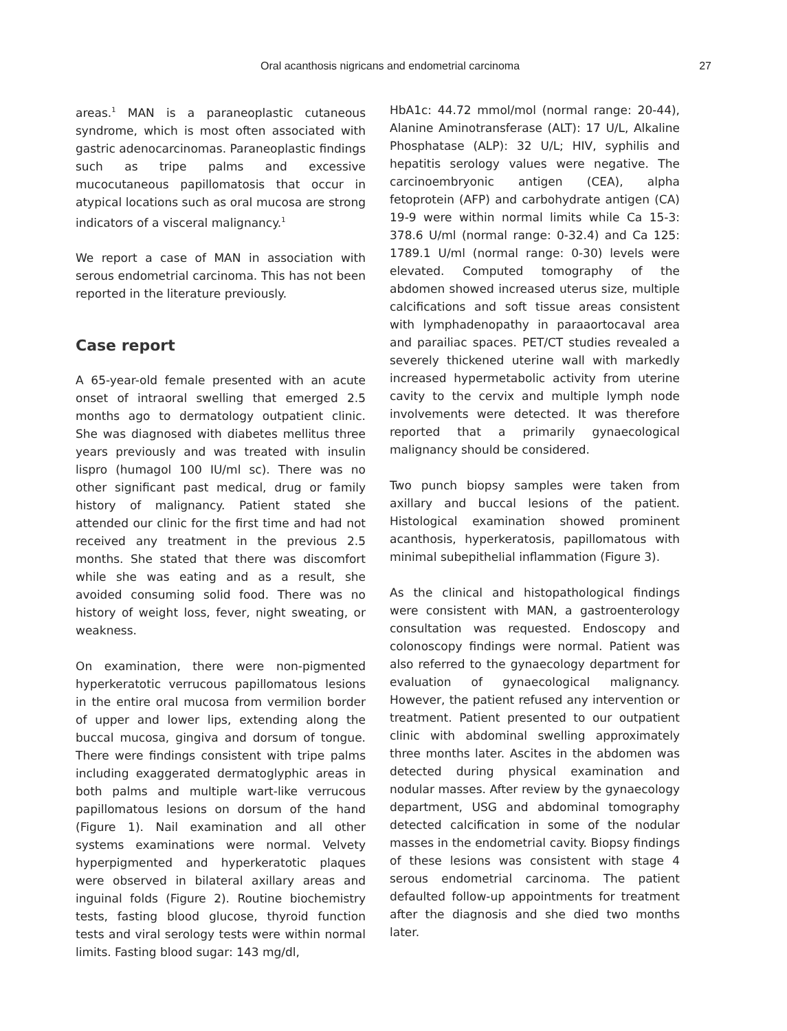Oral acanthosis nigricans and endometrial carcinoma
27
areas.<sup>1</sup> MAN is a paraneoplastic cutaneous syndrome, which is most often associated with gastric adenocarcinomas. Paraneoplastic findings such as tripe palms and excessive mucocutaneous papillomatosis that occur in atypical locations such as oral mucosa are strong indicators of a visceral malignancy.<sup>1</sup>
We report a case of MAN in association with serous endometrial carcinoma. This has not been reported in the literature previously.
Case report
A 65-year-old female presented with an acute onset of intraoral swelling that emerged 2.5 months ago to dermatology outpatient clinic. She was diagnosed with diabetes mellitus three years previously and was treated with insulin lispro (humagol 100 IU/ml sc). There was no other significant past medical, drug or family history of malignancy. Patient stated she attended our clinic for the first time and had not received any treatment in the previous 2.5 months. She stated that there was discomfort while she was eating and as a result, she avoided consuming solid food. There was no history of weight loss, fever, night sweating, or weakness.
On examination, there were non-pigmented hyperkeratotic verrucous papillomatous lesions in the entire oral mucosa from vermilion border of upper and lower lips, extending along the buccal mucosa, gingiva and dorsum of tongue. There were findings consistent with tripe palms including exaggerated dermatoglyphic areas in both palms and multiple wart-like verrucous papillomatous lesions on dorsum of the hand (Figure 1). Nail examination and all other systems examinations were normal. Velvety hyperpigmented and hyperkeratotic plaques were observed in bilateral axillary areas and inguinal folds (Figure 2). Routine biochemistry tests, fasting blood glucose, thyroid function tests and viral serology tests were within normal limits. Fasting blood sugar: 143 mg/dl,
HbA1c: 44.72 mmol/mol (normal range: 20-44), Alanine Aminotransferase (ALT): 17 U/L, Alkaline Phosphatase (ALP): 32 U/L; HIV, syphilis and hepatitis serology values were negative. The carcinoembryonic antigen (CEA), alpha fetoprotein (AFP) and carbohydrate antigen (CA) 19-9 were within normal limits while Ca 15-3: 378.6 U/ml (normal range: 0-32.4) and Ca 125: 1789.1 U/ml (normal range: 0-30) levels were elevated. Computed tomography of the abdomen showed increased uterus size, multiple calcifications and soft tissue areas consistent with lymphadenopathy in paraaortocaval area and parailiac spaces. PET/CT studies revealed a severely thickened uterine wall with markedly increased hypermetabolic activity from uterine cavity to the cervix and multiple lymph node involvements were detected. It was therefore reported that a primarily gynaecological malignancy should be considered.
Two punch biopsy samples were taken from axillary and buccal lesions of the patient. Histological examination showed prominent acanthosis, hyperkeratosis, papillomatous with minimal subepithelial inflammation (Figure 3).
As the clinical and histopathological findings were consistent with MAN, a gastroenterology consultation was requested. Endoscopy and colonoscopy findings were normal. Patient was also referred to the gynaecology department for evaluation of gynaecological malignancy. However, the patient refused any intervention or treatment. Patient presented to our outpatient clinic with abdominal swelling approximately three months later. Ascites in the abdomen was detected during physical examination and nodular masses. After review by the gynaecology department, USG and abdominal tomography detected calcification in some of the nodular masses in the endometrial cavity. Biopsy findings of these lesions was consistent with stage 4 serous endometrial carcinoma. The patient defaulted follow-up appointments for treatment after the diagnosis and she died two months later.